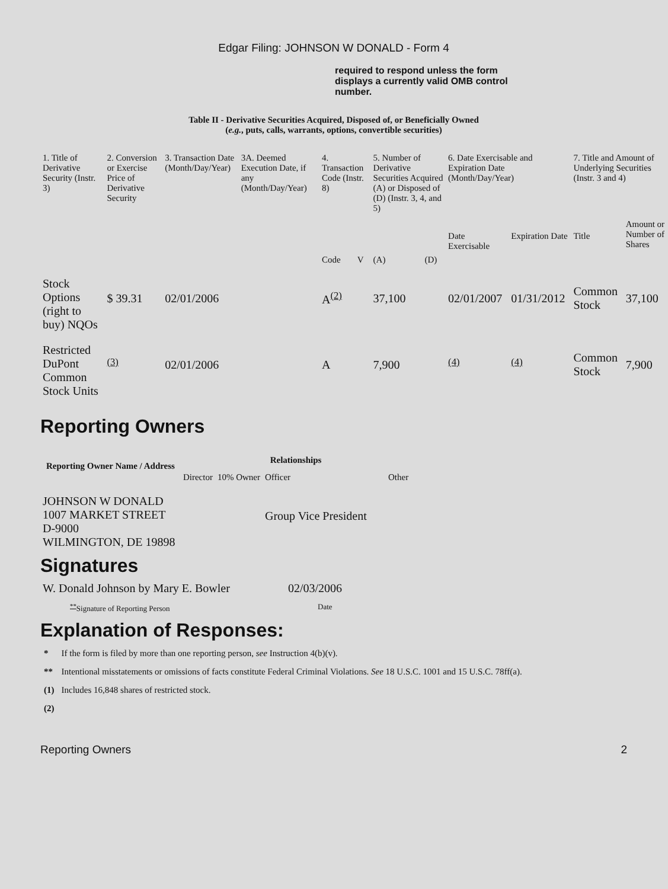Edgar Filing: JOHNSON W DONALD - Form 4
required to respond unless the form displays a currently valid OMB control number.
Table II - Derivative Securities Acquired, Disposed of, or Beneficially Owned
(e.g., puts, calls, warrants, options, convertible securities)
| 1. Title of Derivative Security (Instr. 3) | 2. Conversion or Exercise Price of Derivative Security | 3. Transaction Date (Month/Day/Year) | 3A. Deemed Execution Date, if any (Month/Day/Year) | 4. Transaction Code (Instr. 8) | | 5. Number of Derivative Securities Acquired (A) or Disposed of (D) (Instr. 3, 4, and 5) | | 6. Date Exercisable and Expiration Date (Month/Day/Year) | | 7. Title and Amount of Underlying Securities (Instr. 3 and 4) | |
| --- | --- | --- | --- | --- | --- | --- | --- | --- | --- | --- | --- |
| | | | | Code | V | (A) | (D) | Date Exercisable | Expiration Date | Title | Amount or Number of Shares |
| Stock Options (right to buy) NQOs | $ 39.31 | 02/01/2006 | | A<sup>(2)</sup> | | 37,100 | | 02/01/2007 | 01/31/2012 | Common Stock | 37,100 |
| Restricted DuPont Common Stock Units | <sup>(3)</sup> | 02/01/2006 | | A | | 7,900 | | <sup>(4)</sup> | <sup>(4)</sup> | Common Stock | 7,900 |
Reporting Owners
| Reporting Owner Name / Address | Relationships | | | |
| --- | --- | --- | --- | --- |
| | Director | 10% Owner | Officer | Other |
| JOHNSON W DONALD 1007 MARKET STREET D-9000 WILMINGTON, DE 19898 | | | Group Vice President | |
Signatures
| W. Donald Johnson by Mary E. Bowler | 02/03/2006 |
| <sup>**</sup> Signature of Reporting Person | Date |
Explanation of Responses:
| * | If the form is filed by more than one reporting person, see Instruction 4(b)(v). |
| ** | Intentional misstatements or omissions of facts constitute Federal Criminal Violations. See 18 U.S.C. 1001 and 15 U.S.C. 78ff(a). |
| (1) | Includes 16,848 shares of restricted stock. |
| (2) | |
Reporting Owners 2